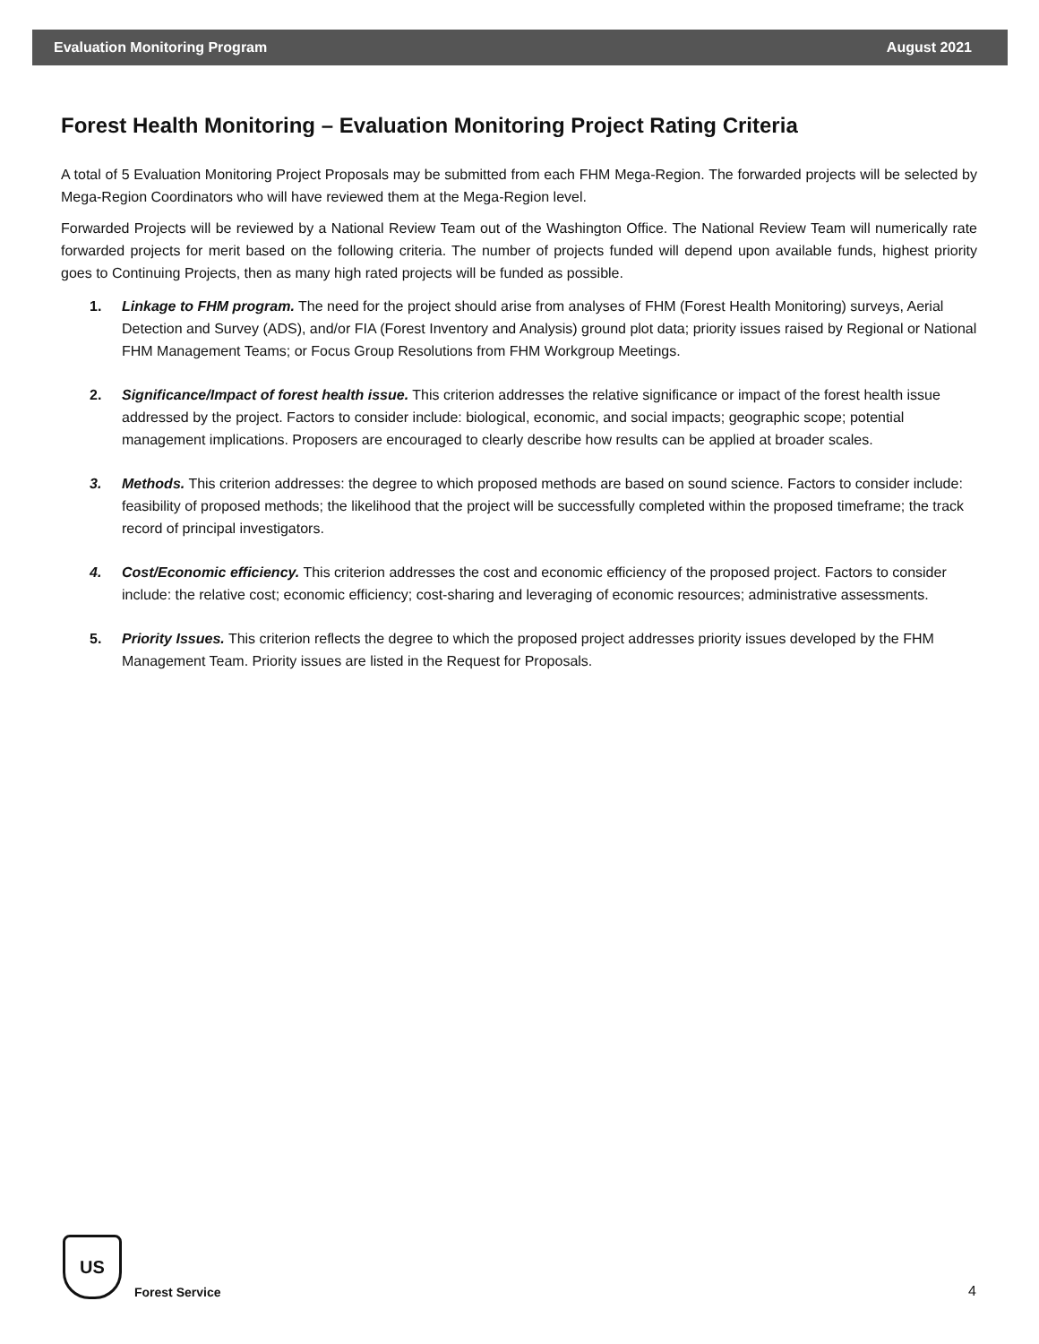Evaluation Monitoring Program August 2021
Forest Health Monitoring – Evaluation Monitoring Project Rating Criteria
A total of 5 Evaluation Monitoring Project Proposals may be submitted from each FHM Mega-Region. The forwarded projects will be selected by Mega-Region Coordinators who will have reviewed them at the Mega-Region level.
Forwarded Projects will be reviewed by a National Review Team out of the Washington Office. The National Review Team will numerically rate forwarded projects for merit based on the following criteria. The number of projects funded will depend upon available funds, highest priority goes to Continuing Projects, then as many high rated projects will be funded as possible.
1. Linkage to FHM program. The need for the project should arise from analyses of FHM (Forest Health Monitoring) surveys, Aerial Detection and Survey (ADS), and/or FIA (Forest Inventory and Analysis) ground plot data; priority issues raised by Regional or National FHM Management Teams; or Focus Group Resolutions from FHM Workgroup Meetings.
2. Significance/Impact of forest health issue. This criterion addresses the relative significance or impact of the forest health issue addressed by the project. Factors to consider include: biological, economic, and social impacts; geographic scope; potential management implications. Proposers are encouraged to clearly describe how results can be applied at broader scales.
3. Methods. This criterion addresses: the degree to which proposed methods are based on sound science. Factors to consider include: feasibility of proposed methods; the likelihood that the project will be successfully completed within the proposed timeframe; the track record of principal investigators.
4. Cost/Economic efficiency. This criterion addresses the cost and economic efficiency of the proposed project. Factors to consider include: the relative cost; economic efficiency; cost-sharing and leveraging of economic resources; administrative assessments.
5. Priority Issues. This criterion reflects the degree to which the proposed project addresses priority issues developed by the FHM Management Team. Priority issues are listed in the Request for Proposals.
US
Forest Service
4